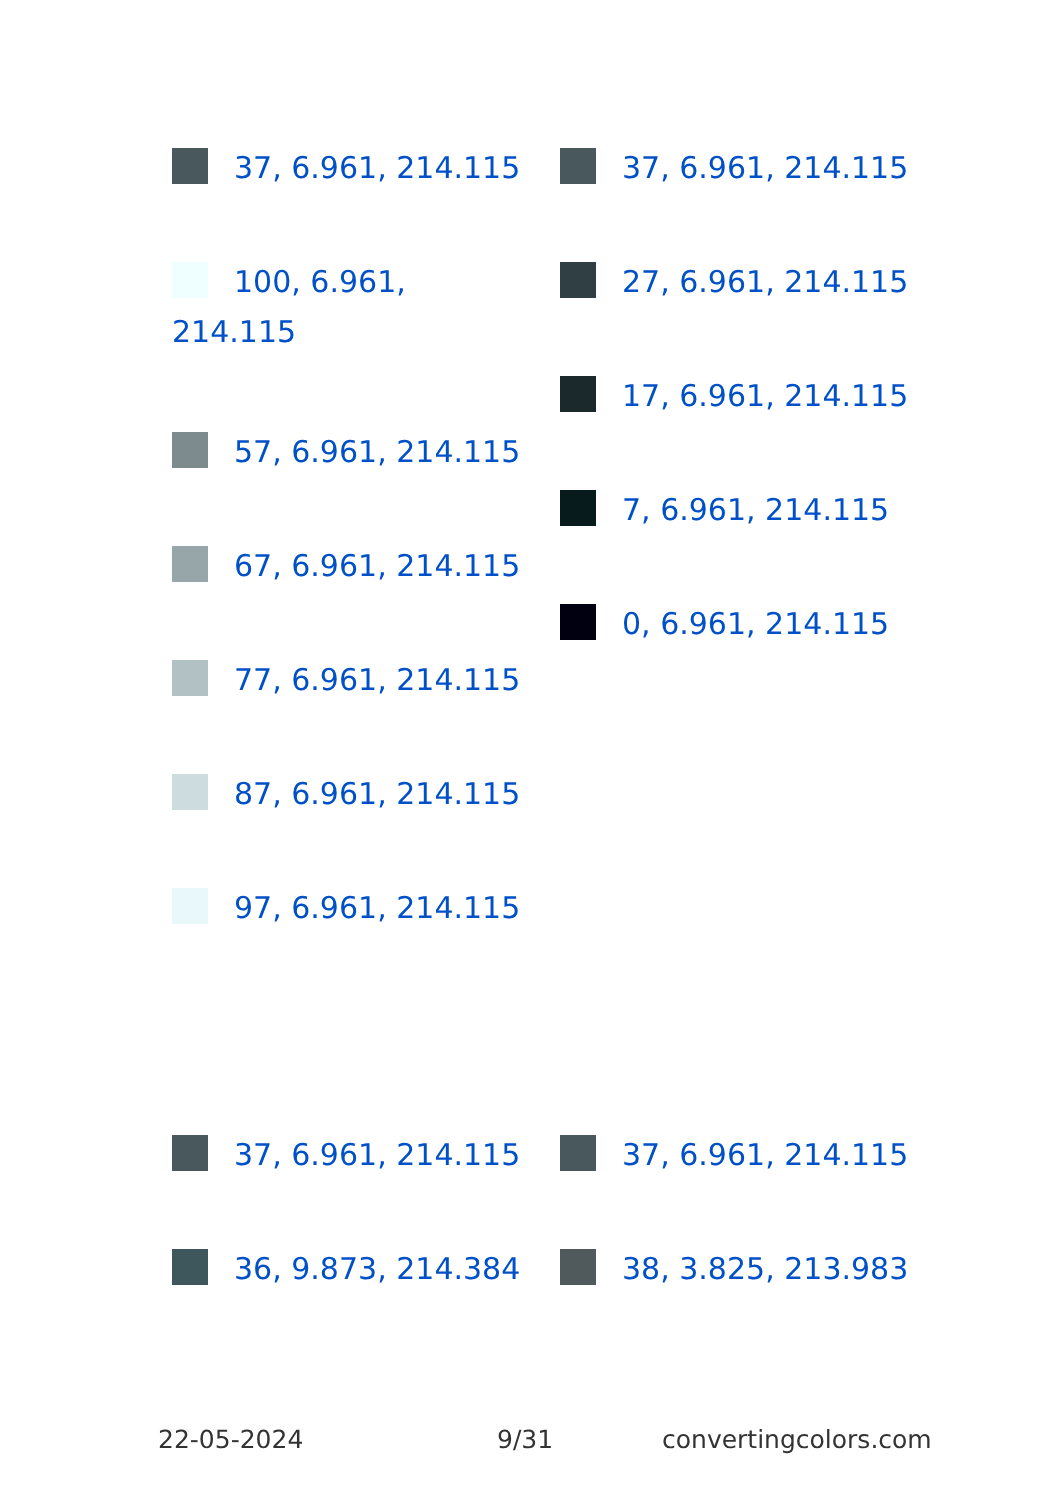37, 6.961, 214.115
100, 6.961, 214.115
57, 6.961, 214.115
67, 6.961, 214.115
77, 6.961, 214.115
87, 6.961, 214.115
97, 6.961, 214.115
37, 6.961, 214.115
27, 6.961, 214.115
17, 6.961, 214.115
7, 6.961, 214.115
0, 6.961, 214.115
37, 6.961, 214.115
36, 9.873, 214.384
37, 6.961, 214.115
38, 3.825, 213.983
22-05-2024 9/31 convertingcolors.com